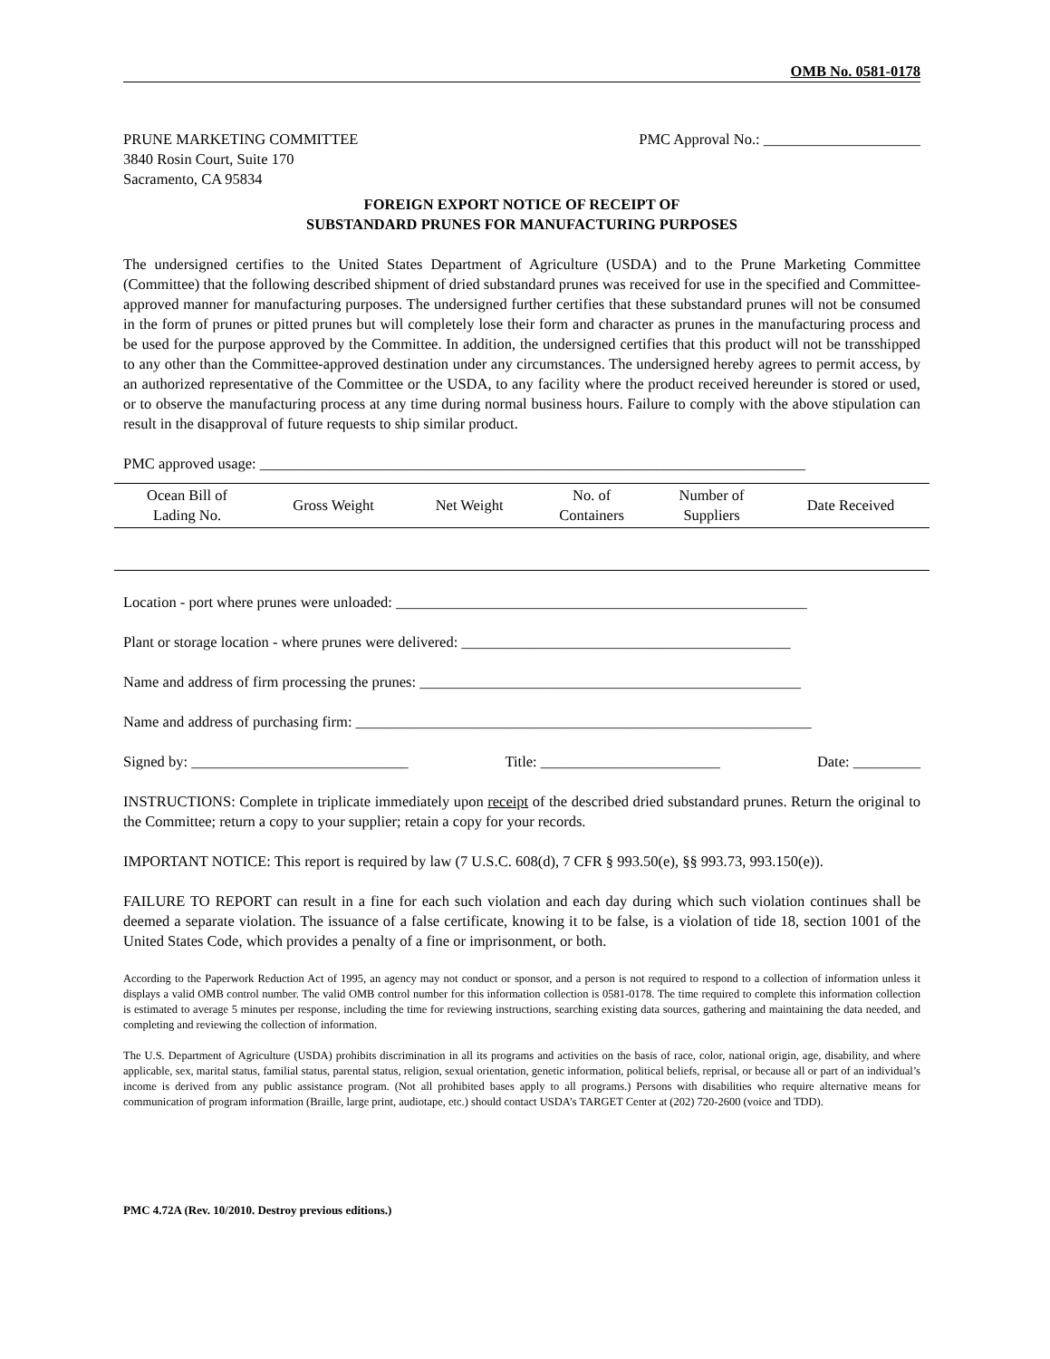OMB No. 0581-0178
PRUNE MARKETING COMMITTEE
3840 Rosin Court, Suite 170
Sacramento, CA 95834
PMC Approval No.: _____________________
FOREIGN EXPORT NOTICE OF RECEIPT OF
SUBSTANDARD PRUNES FOR MANUFACTURING PURPOSES
The undersigned certifies to the United States Department of Agriculture (USDA) and to the Prune Marketing Committee (Committee) that the following described shipment of dried substandard prunes was received for use in the specified and Committee-approved manner for manufacturing purposes. The undersigned further certifies that these substandard prunes will not be consumed in the form of prunes or pitted prunes but will completely lose their form and character as prunes in the manufacturing process and be used for the purpose approved by the Committee. In addition, the undersigned certifies that this product will not be transshipped to any other than the Committee-approved destination under any circumstances. The undersigned hereby agrees to permit access, by an authorized representative of the Committee or the USDA, to any facility where the product received hereunder is stored or used, or to observe the manufacturing process at any time during normal business hours. Failure to comply with the above stipulation can result in the disapproval of future requests to ship similar product.
PMC approved usage: _________________________________________________________________________
| Ocean Bill of Lading No. | Gross Weight | Net Weight | No. of Containers | Number of Suppliers | Date Received |
| --- | --- | --- | --- | --- | --- |
Location - port where prunes were unloaded: _______________________________________________________
Plant or storage location - where prunes were delivered: ____________________________________________
Name and address of firm processing the prunes: ___________________________________________________
Name and address of purchasing firm: _____________________________________________________________
Signed by: _____________________________ Title: ________________________ Date: _________
INSTRUCTIONS: Complete in triplicate immediately upon receipt of the described dried substandard prunes. Return the original to the Committee; return a copy to your supplier; retain a copy for your records.
IMPORTANT NOTICE: This report is required by law (7 U.S.C. 608(d), 7 CFR § 993.50(e), §§ 993.73, 993.150(e)).
FAILURE TO REPORT can result in a fine for each such violation and each day during which such violation continues shall be deemed a separate violation. The issuance of a false certificate, knowing it to be false, is a violation of tide 18, section 1001 of the United States Code, which provides a penalty of a fine or imprisonment, or both.
According to the Paperwork Reduction Act of 1995, an agency may not conduct or sponsor, and a person is not required to respond to a collection of information unless it displays a valid OMB control number. The valid OMB control number for this information collection is 0581-0178. The time required to complete this information collection is estimated to average 5 minutes per response, including the time for reviewing instructions, searching existing data sources, gathering and maintaining the data needed, and completing and reviewing the collection of information.
The U.S. Department of Agriculture (USDA) prohibits discrimination in all its programs and activities on the basis of race, color, national origin, age, disability, and where applicable, sex, marital status, familial status, parental status, religion, sexual orientation, genetic information, political beliefs, reprisal, or because all or part of an individual’s income is derived from any public assistance program. (Not all prohibited bases apply to all programs.) Persons with disabilities who require alternative means for communication of program information (Braille, large print, audiotape, etc.) should contact USDA’s TARGET Center at (202) 720-2600 (voice and TDD).
PMC 4.72A (Rev. 10/2010. Destroy previous editions.)